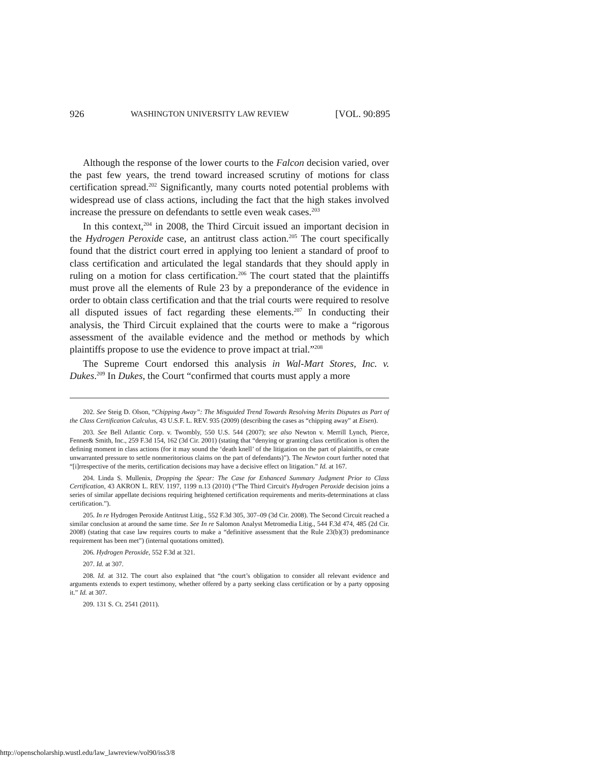926 WASHINGTON UNIVERSITY LAW REVIEW [VOL. 90:895
Although the response of the lower courts to the Falcon decision varied, over the past few years, the trend toward increased scrutiny of motions for class certification spread.<sup>202</sup> Significantly, many courts noted potential problems with widespread use of class actions, including the fact that the high stakes involved increase the pressure on defendants to settle even weak cases.<sup>203</sup>
In this context,<sup>204</sup> in 2008, the Third Circuit issued an important decision in the Hydrogen Peroxide case, an antitrust class action.<sup>205</sup> The court specifically found that the district court erred in applying too lenient a standard of proof to class certification and articulated the legal standards that they should apply in ruling on a motion for class certification.<sup>206</sup> The court stated that the plaintiffs must prove all the elements of Rule 23 by a preponderance of the evidence in order to obtain class certification and that the trial courts were required to resolve all disputed issues of fact regarding these elements.<sup>207</sup> In conducting their analysis, the Third Circuit explained that the courts were to make a “rigorous assessment of the available evidence and the method or methods by which plaintiffs propose to use the evidence to prove impact at trial.”<sup>208</sup>
The Supreme Court endorsed this analysis in Wal-Mart Stores, Inc. v. Dukes.<sup>209</sup> In Dukes, the Court “confirmed that courts must apply a more
202. See Steig D. Olson, “Chipping Away”: The Misguided Trend Towards Resolving Merits Disputes as Part of the Class Certification Calculus, 43 U.S.F. L. REV. 935 (2009) (describing the cases as “chipping away” at Eisen).
203. See Bell Atlantic Corp. v. Twombly, 550 U.S. 544 (2007); see also Newton v. Merrill Lynch, Pierce, Fenner& Smith, Inc., 259 F.3d 154, 162 (3d Cir. 2001) (stating that “denying or granting class certification is often the defining moment in class actions (for it may sound the ‘death knell’ of the litigation on the part of plaintiffs, or create unwarranted pressure to settle nonmeritorious claims on the part of defendants)”). The Newton court further noted that “[i]rrespective of the merits, certification decisions may have a decisive effect on litigation.” Id. at 167.
204. Linda S. Mullenix, Dropping the Spear: The Case for Enhanced Summary Judgment Prior to Class Certification, 43 AKRON L. REV. 1197, 1199 n.13 (2010) (“The Third Circuit's Hydrogen Peroxide decision joins a series of similar appellate decisions requiring heightened certification requirements and merits-determinations at class certification.”).
205. In re Hydrogen Peroxide Antitrust Litig., 552 F.3d 305, 307–09 (3d Cir. 2008). The Second Circuit reached a similar conclusion at around the same time. See In re Salomon Analyst Metromedia Litig., 544 F.3d 474, 485 (2d Cir. 2008) (stating that case law requires courts to make a “definitive assessment that the Rule 23(b)(3) predominance requirement has been met”) (internal quotations omitted).
206. Hydrogen Peroxide, 552 F.3d at 321.
207. Id. at 307.
208. Id. at 312. The court also explained that “the court’s obligation to consider all relevant evidence and arguments extends to expert testimony, whether offered by a party seeking class certification or by a party opposing it.” Id. at 307.
209. 131 S. Ct. 2541 (2011).
http://openscholarship.wustl.edu/law_lawreview/vol90/iss3/8